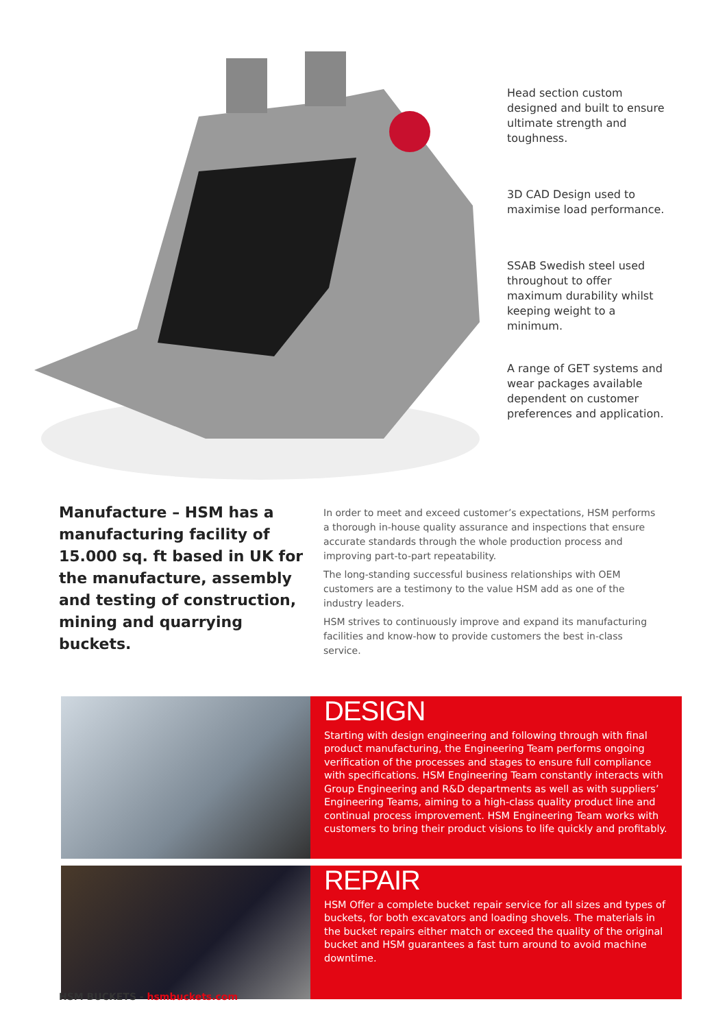Head section custom designed and built to ensure ultimate strength and toughness.
3D CAD Design used to maximise load performance.
SSAB Swedish steel used throughout to offer maximum durability whilst keeping weight to a minimum.
A range of GET systems and wear packages available dependent on customer preferences and application.
Manufacture – HSM has a manufacturing facility of 15.000 sq. ft based in UK for the manufacture, assembly and testing of construction, mining and quarrying buckets.
In order to meet and exceed customer’s expectations, HSM performs a thorough in-house quality assurance and inspections that ensure accurate standards through the whole production process and improving part-to-part repeatability.
The long-standing successful business relationships with OEM customers are a testimony to the value HSM add as one of the industry leaders.
HSM strives to continuously improve and expand its manufacturing facilities and know-how to provide customers the best in-class service.
DESIGN
Starting with design engineering and following through with final product manufacturing, the Engineering Team performs ongoing verification of the processes and stages to ensure full compliance with specifications. HSM Engineering Team constantly interacts with Group Engineering and R&D departments as well as with suppliers’ Engineering Teams, aiming to a high-class quality product line and continual process improvement. HSM Engineering Team works with customers to bring their product visions to life quickly and profitably.
REPAIR
HSM Offer a complete bucket repair service for all sizes and types of buckets, for both excavators and loading shovels. The materials in the bucket repairs either match or exceed the quality of the original bucket and HSM guarantees a fast turn around to avoid machine downtime.
HSM BUCKETS - hsmbuckets.com